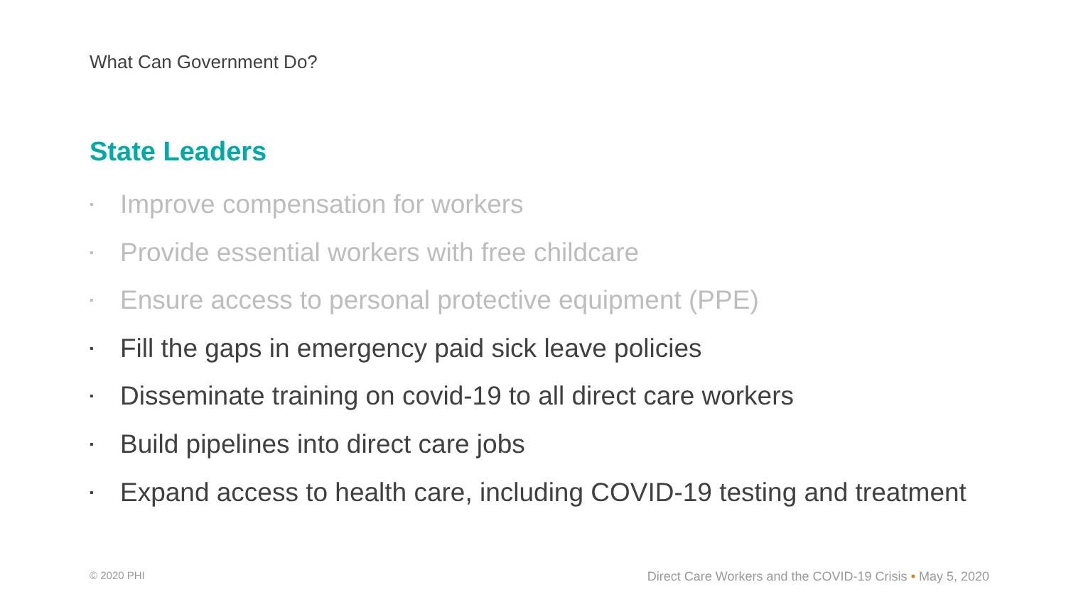What Can Government Do?
State Leaders
▪ Improve compensation for workers
▪ Provide essential workers with free childcare
▪ Ensure access to personal protective equipment (PPE)
▪ Fill the gaps in emergency paid sick leave policies
▪ Disseminate training on covid-19 to all direct care workers
▪ Build pipelines into direct care jobs
▪ Expand access to health care, including COVID-19 testing and treatment
© 2020 PHI
Direct Care Workers and the COVID-19 Crisis • May 5, 2020